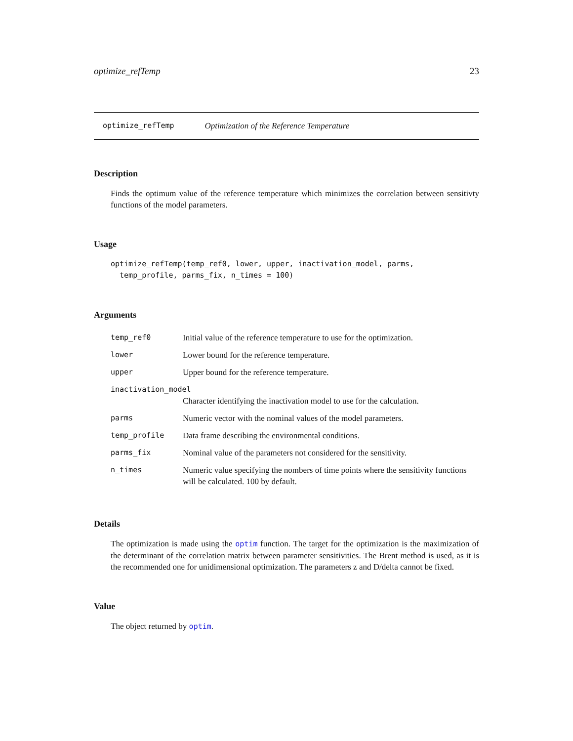optimize_refTemp 23
optimize_refTemp Optimization of the Reference Temperature
Description
Finds the optimum value of the reference temperature which minimizes the correlation between sensitivty functions of the model parameters.
Usage
optimize_refTemp(temp_ref0, lower, upper, inactivation_model, parms,
  temp_profile, parms_fix, n_times = 100)
Arguments
| temp_ref0 | Initial value of the reference temperature to use for the optimization. |
| lower | Lower bound for the reference temperature. |
| upper | Upper bound for the reference temperature. |
| inactivation_model | |
| | Character identifying the inactivation model to use for the calculation. |
| parms | Numeric vector with the nominal values of the model parameters. |
| temp_profile | Data frame describing the environmental conditions. |
| parms_fix | Nominal value of the parameters not considered for the sensitivity. |
| n_times | Numeric value specifying the nombers of time points where the sensitivity functions will be calculated. 100 by default. |
Details
The optimization is made using the optim function. The target for the optimization is the maximization of the determinant of the correlation matrix between parameter sensitivities. The Brent method is used, as it is the recommended one for unidimensional optimization. The parameters z and D/delta cannot be fixed.
Value
The object returned by optim.